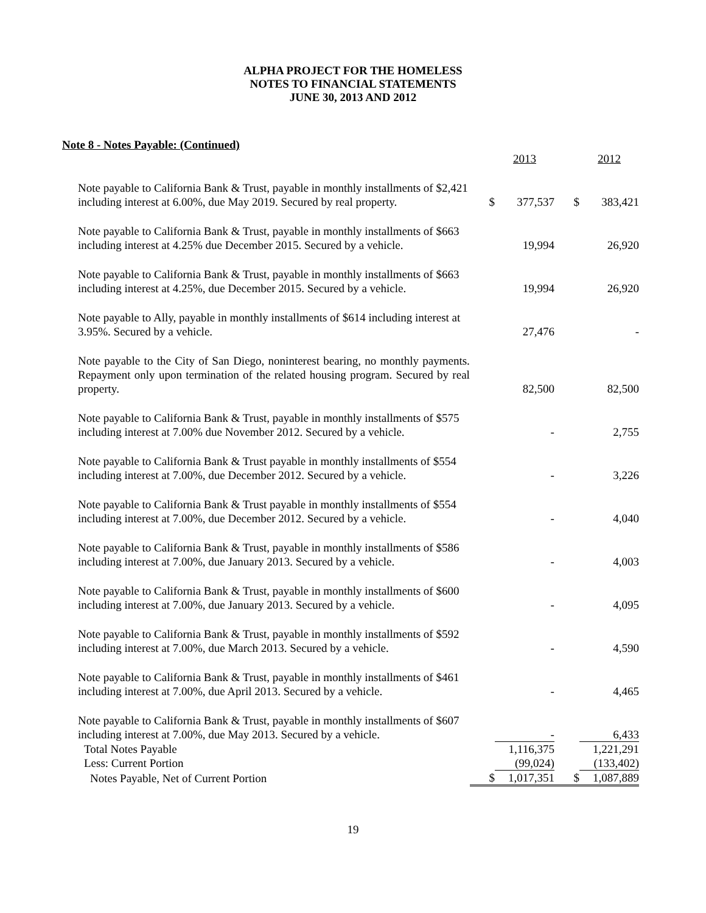ALPHA PROJECT FOR THE HOMELESS
NOTES TO FINANCIAL STATEMENTS
JUNE 30, 2013 AND 2012
Note 8 - Notes Payable: (Continued)
| | | 2013 | | 2012 |
| Note payable to California Bank & Trust, payable in monthly installments of $2,421 including interest at 6.00%, due May 2019. Secured by real property. | $ | 377,537 | $ | 383,421 |
| Note payable to California Bank & Trust, payable in monthly installments of $663 including interest at 4.25% due December 2015. Secured by a vehicle. | | 19,994 | | 26,920 |
| Note payable to California Bank & Trust, payable in monthly installments of $663 including interest at 4.25%, due December 2015. Secured by a vehicle. | | 19,994 | | 26,920 |
| Note payable to Ally, payable in monthly installments of $614 including interest at 3.95%. Secured by a vehicle. | | 27,476 | | - |
| Note payable to the City of San Diego, noninterest bearing, no monthly payments. Repayment only upon termination of the related housing program. Secured by real property. | | 82,500 | | 82,500 |
| Note payable to California Bank & Trust, payable in monthly installments of $575 including interest at 7.00% due November 2012. Secured by a vehicle. | | - | | 2,755 |
| Note payable to California Bank & Trust payable in monthly installments of $554 including interest at 7.00%, due December 2012. Secured by a vehicle. | | - | | 3,226 |
| Note payable to California Bank & Trust payable in monthly installments of $554 including interest at 7.00%, due December 2012. Secured by a vehicle. | | - | | 4,040 |
| Note payable to California Bank & Trust, payable in monthly installments of $586 including interest at 7.00%, due January 2013. Secured by a vehicle. | | - | | 4,003 |
| Note payable to California Bank & Trust, payable in monthly installments of $600 including interest at 7.00%, due January 2013. Secured by a vehicle. | | - | | 4,095 |
| Note payable to California Bank & Trust, payable in monthly installments of $592 including interest at 7.00%, due March 2013. Secured by a vehicle. | | - | | 4,590 |
| Note payable to California Bank & Trust, payable in monthly installments of $461 including interest at 7.00%, due April 2013. Secured by a vehicle. | | - | | 4,465 |
| Note payable to California Bank & Trust, payable in monthly installments of $607 including interest at 7.00%, due May 2013. Secured by a vehicle. | | - | | 6,433 |
| Total Notes Payable | | 1,116,375 | | 1,221,291 |
| Less: Current Portion | | (99,024) | | (133,402) |
| Notes Payable, Net of Current Portion | $ | 1,017,351 | $ | 1,087,889 |
19